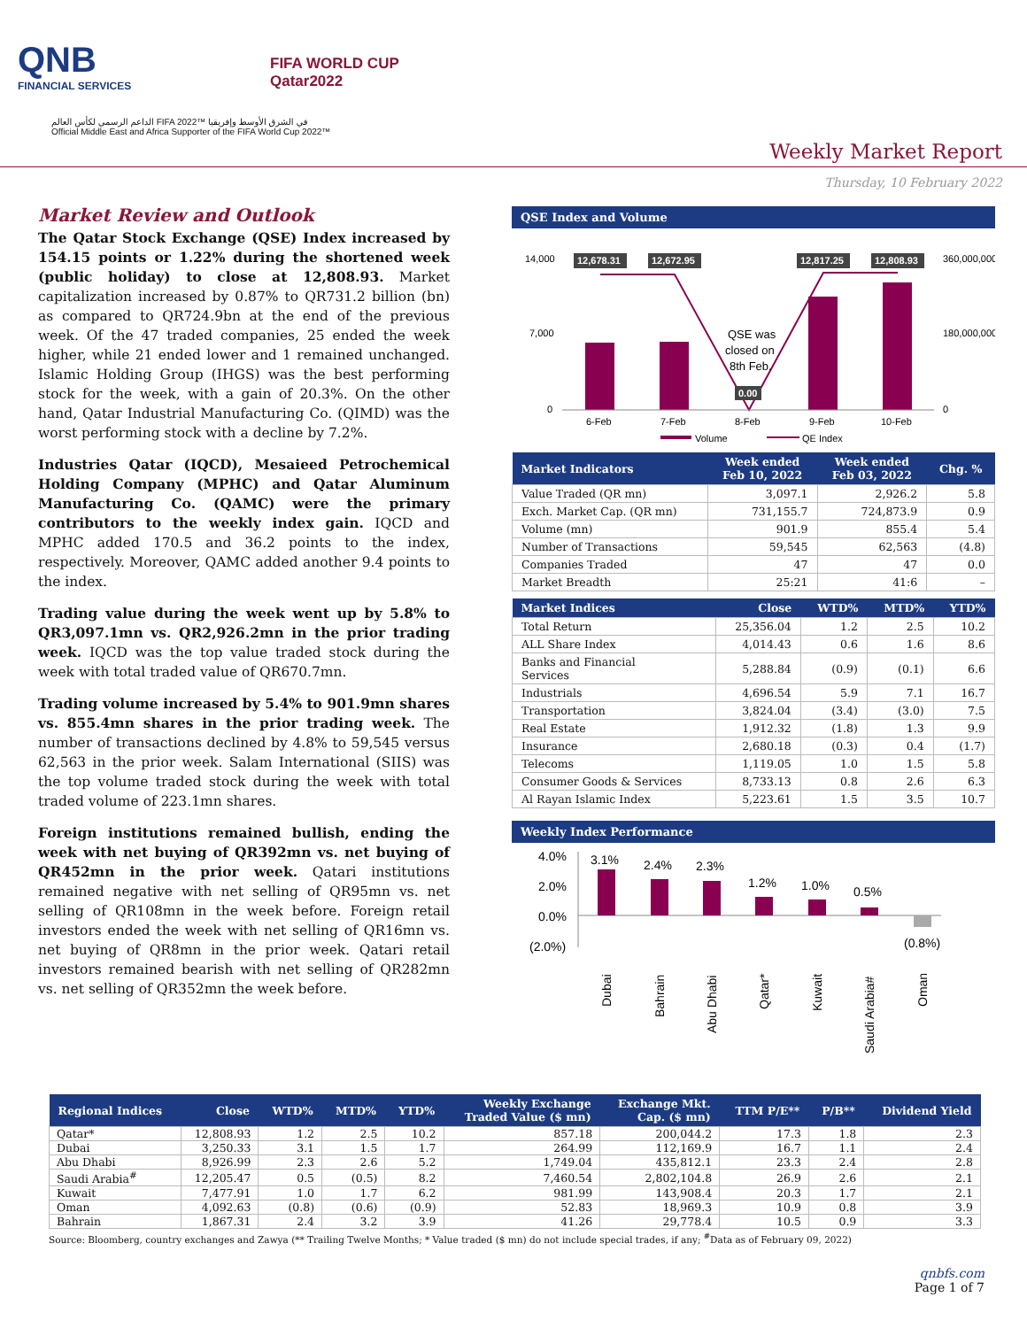QNB
FINANCIAL SERVICES
FIFA WORLD CUP
Qatar2022
الداعم الرسمي لكأس العالم FIFA 2022™ في الشرق الأوسط وإفريقيا
Official Middle East and Africa Supporter of the FIFA World Cup 2022™
Weekly Market Report
Thursday, 10 February 2022
Market Review and Outlook
The Qatar Stock Exchange (QSE) Index increased by 154.15 points or 1.22% during the shortened week (public holiday) to close at 12,808.93. Market capitalization increased by 0.87% to QR731.2 billion (bn) as compared to QR724.9bn at the end of the previous week. Of the 47 traded companies, 25 ended the week higher, while 21 ended lower and 1 remained unchanged. Islamic Holding Group (IHGS) was the best performing stock for the week, with a gain of 20.3%. On the other hand, Qatar Industrial Manufacturing Co. (QIMD) was the worst performing stock with a decline by 7.2%.
Industries Qatar (IQCD), Mesaieed Petrochemical Holding Company (MPHC) and Qatar Aluminum Manufacturing Co. (QAMC) were the primary contributors to the weekly index gain. IQCD and MPHC added 170.5 and 36.2 points to the index, respectively. Moreover, QAMC added another 9.4 points to the index.
Trading value during the week went up by 5.8% to QR3,097.1mn vs. QR2,926.2mn in the prior trading week. IQCD was the top value traded stock during the week with total traded value of QR670.7mn.
Trading volume increased by 5.4% to 901.9mn shares vs. 855.4mn shares in the prior trading week. The number of transactions declined by 4.8% to 59,545 versus 62,563 in the prior week. Salam International (SIIS) was the top volume traded stock during the week with total traded volume of 223.1mn shares.
Foreign institutions remained bullish, ending the week with net buying of QR392mn vs. net buying of QR452mn in the prior week. Qatari institutions remained negative with net selling of QR95mn vs. net selling of QR108mn in the week before. Foreign retail investors ended the week with net selling of QR16mn vs. net buying of QR8mn in the prior week. Qatari retail investors remained bearish with net selling of QR282mn vs. net selling of QR352mn the week before.
QSE Index and Volume
14,000
7,000
0
360,000,000
180,000,000
0
12,678.31
12,672.95
12,817.25
12,808.93
0.00
QSE was
closed on
8th Feb.
6-Feb
7-Feb
8-Feb
9-Feb
10-Feb
Volume
QE Index
| Market Indicators | Week ended Feb 10, 2022 | Week ended Feb 03, 2022 | Chg. % |
| --- | --- | --- | --- |
| Value Traded (QR mn) | 3,097.1 | 2,926.2 | 5.8 |
| Exch. Market Cap. (QR mn) | 731,155.7 | 724,873.9 | 0.9 |
| Volume (mn) | 901.9 | 855.4 | 5.4 |
| Number of Transactions | 59,545 | 62,563 | (4.8) |
| Companies Traded | 47 | 47 | 0.0 |
| Market Breadth | 25:21 | 41:6 | – |
| Market Indices | Close | WTD% | MTD% | YTD% |
| --- | --- | --- | --- | --- |
| Total Return | 25,356.04 | 1.2 | 2.5 | 10.2 |
| ALL Share Index | 4,014.43 | 0.6 | 1.6 | 8.6 |
| Banks and Financial Services | 5,288.84 | (0.9) | (0.1) | 6.6 |
| Industrials | 4,696.54 | 5.9 | 7.1 | 16.7 |
| Transportation | 3,824.04 | (3.4) | (3.0) | 7.5 |
| Real Estate | 1,912.32 | (1.8) | 1.3 | 9.9 |
| Insurance | 2,680.18 | (0.3) | 0.4 | (1.7) |
| Telecoms | 1,119.05 | 1.0 | 1.5 | 5.8 |
| Consumer Goods & Services | 8,733.13 | 0.8 | 2.6 | 6.3 |
| Al Rayan Islamic Index | 5,223.61 | 1.5 | 3.5 | 10.7 |
Weekly Index Performance
4.0%
2.0%
0.0%
(2.0%)
3.1%
2.4%
2.3%
1.2%
1.0%
0.5%
(0.8%)
Dubai
Bahrain
Abu Dhabi
Qatar*
Kuwait
Saudi Arabia#
Oman
| Regional Indices | Close | WTD% | MTD% | YTD% | Weekly Exchange Traded Value ($ mn) | Exchange Mkt. Cap. ($ mn) | TTM P/E** | P/B** | Dividend Yield |
| --- | --- | --- | --- | --- | --- | --- | --- | --- | --- |
| Qatar* | 12,808.93 | 1.2 | 2.5 | 10.2 | 857.18 | 200,044.2 | 17.3 | 1.8 | 2.3 |
| Dubai | 3,250.33 | 3.1 | 1.5 | 1.7 | 264.99 | 112,169.9 | 16.7 | 1.1 | 2.4 |
| Abu Dhabi | 8,926.99 | 2.3 | 2.6 | 5.2 | 1,749.04 | 435,812.1 | 23.3 | 2.4 | 2.8 |
| Saudi Arabia<sup>#</sup> | 12,205.47 | 0.5 | (0.5) | 8.2 | 7,460.54 | 2,802,104.8 | 26.9 | 2.6 | 2.1 |
| Kuwait | 7,477.91 | 1.0 | 1.7 | 6.2 | 981.99 | 143,908.4 | 20.3 | 1.7 | 2.1 |
| Oman | 4,092.63 | (0.8) | (0.6) | (0.9) | 52.83 | 18,969.3 | 10.9 | 0.8 | 3.9 |
| Bahrain | 1,867.31 | 2.4 | 3.2 | 3.9 | 41.26 | 29,778.4 | 10.5 | 0.9 | 3.3 |
Source: Bloomberg, country exchanges and Zawya (** Trailing Twelve Months; * Value traded ($ mn) do not include special trades, if any; <sup>#</sup>Data as of February 09, 2022)
qnbfs.com
Page 1 of 7